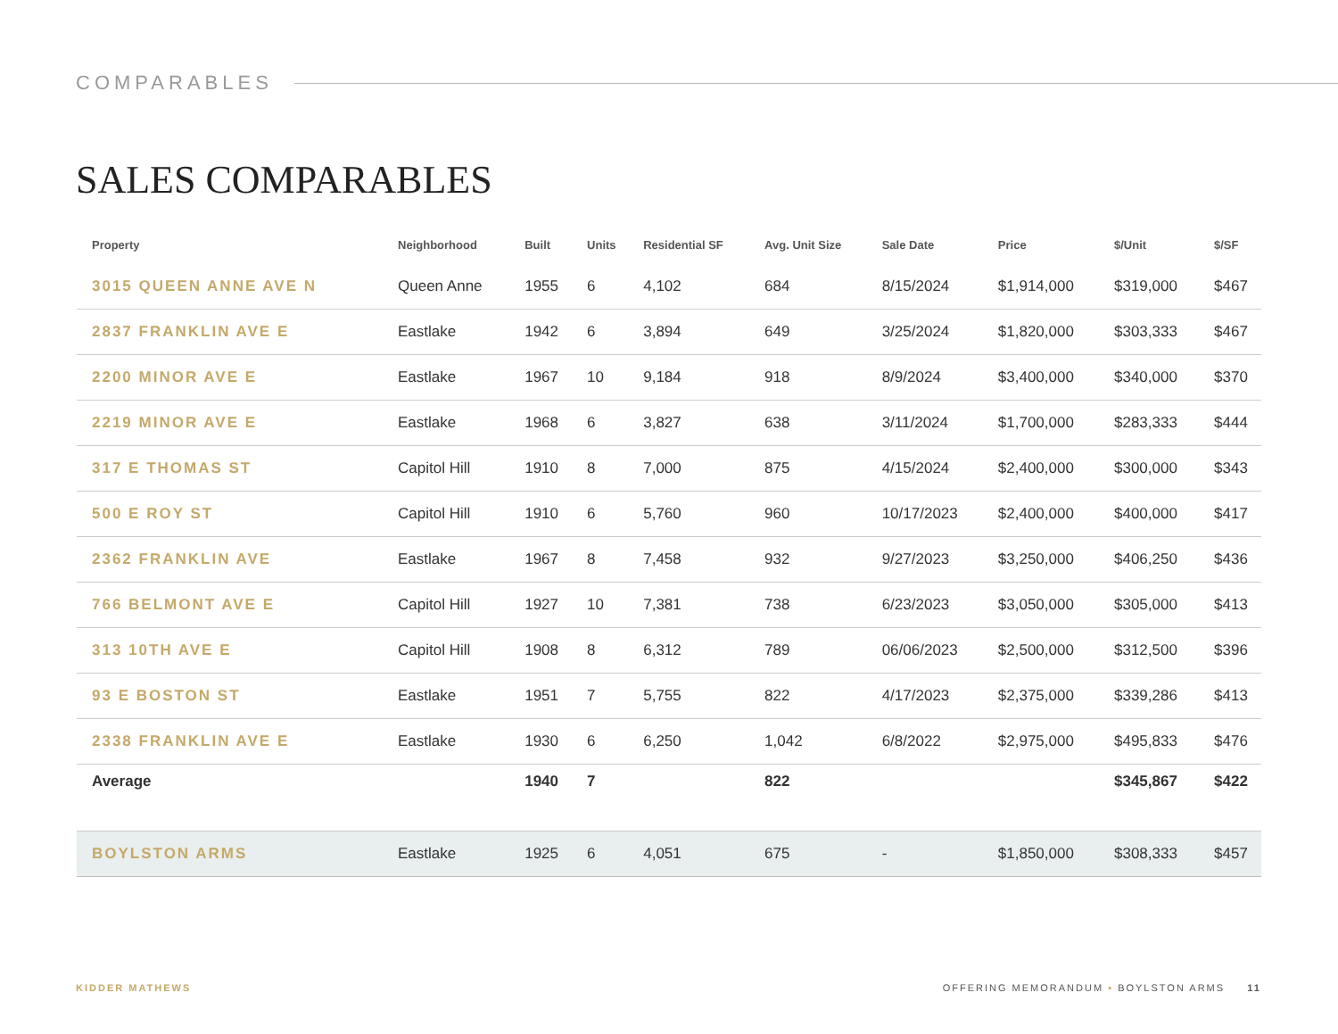COMPARABLES
SALES COMPARABLES
| Property | Neighborhood | Built | Units | Residential SF | Avg. Unit Size | Sale Date | Price | $/Unit | $/SF |
| --- | --- | --- | --- | --- | --- | --- | --- | --- | --- |
| 3015 QUEEN ANNE AVE N | Queen Anne | 1955 | 6 | 4,102 | 684 | 8/15/2024 | $1,914,000 | $319,000 | $467 |
| 2837 FRANKLIN AVE E | Eastlake | 1942 | 6 | 3,894 | 649 | 3/25/2024 | $1,820,000 | $303,333 | $467 |
| 2200 MINOR AVE E | Eastlake | 1967 | 10 | 9,184 | 918 | 8/9/2024 | $3,400,000 | $340,000 | $370 |
| 2219 MINOR AVE E | Eastlake | 1968 | 6 | 3,827 | 638 | 3/11/2024 | $1,700,000 | $283,333 | $444 |
| 317 E THOMAS ST | Capitol Hill | 1910 | 8 | 7,000 | 875 | 4/15/2024 | $2,400,000 | $300,000 | $343 |
| 500 E ROY ST | Capitol Hill | 1910 | 6 | 5,760 | 960 | 10/17/2023 | $2,400,000 | $400,000 | $417 |
| 2362 FRANKLIN AVE | Eastlake | 1967 | 8 | 7,458 | 932 | 9/27/2023 | $3,250,000 | $406,250 | $436 |
| 766 BELMONT AVE E | Capitol Hill | 1927 | 10 | 7,381 | 738 | 6/23/2023 | $3,050,000 | $305,000 | $413 |
| 313 10TH AVE E | Capitol Hill | 1908 | 8 | 6,312 | 789 | 06/06/2023 | $2,500,000 | $312,500 | $396 |
| 93 E BOSTON ST | Eastlake | 1951 | 7 | 5,755 | 822 | 4/17/2023 | $2,375,000 | $339,286 | $413 |
| 2338 FRANKLIN AVE E | Eastlake | 1930 | 6 | 6,250 | 1,042 | 6/8/2022 | $2,975,000 | $495,833 | $476 |
| Average | | 1940 | 7 | | 822 | | | $345,867 | $422 |
| BOYLSTON ARMS | Eastlake | 1925 | 6 | 4,051 | 675 | - | $1,850,000 | $308,333 | $457 |
KIDDER MATHEWS OFFERING MEMORANDUM ▪ BOYLSTON ARMS 11